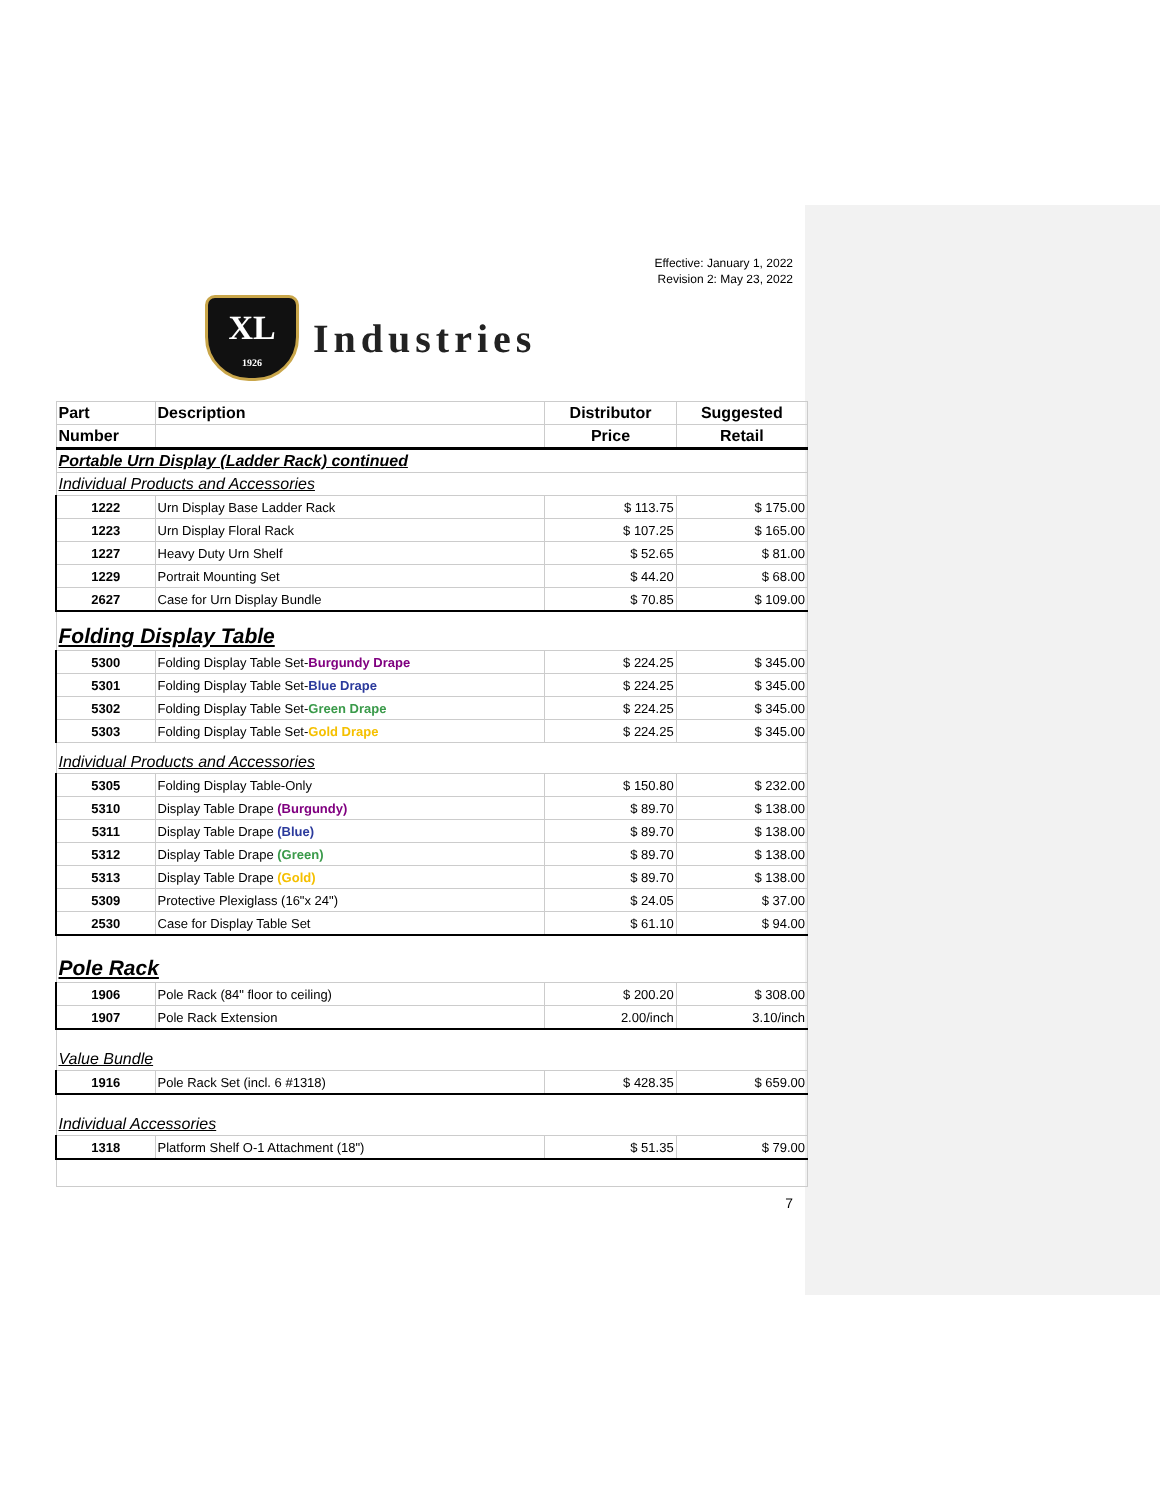Effective: January 1, 2022
Revision 2: May 23, 2022
XL
1926
Industries
| Part | Description | Distributor | Suggested |
| --- | --- | --- | --- |
| Number | | Price | Retail |
| Portable Urn Display (Ladder Rack) continued | | | |
| Individual Products and Accessories | | | |
| 1222 | Urn Display Base Ladder Rack | $ 113.75 | $ 175.00 |
| 1223 | Urn Display Floral Rack | $ 107.25 | $ 165.00 |
| 1227 | Heavy Duty Urn Shelf | $ 52.65 | $ 81.00 |
| 1229 | Portrait Mounting Set | $ 44.20 | $ 68.00 |
| 2627 | Case for Urn Display Bundle | $ 70.85 | $ 109.00 |
| Folding Display Table | | | |
| 5300 | Folding Display Table Set- Burgundy Drape | $ 224.25 | $ 345.00 |
| 5301 | Folding Display Table Set- Blue Drape | $ 224.25 | $ 345.00 |
| 5302 | Folding Display Table Set- Green Drape | $ 224.25 | $ 345.00 |
| 5303 | Folding Display Table Set- Gold Drape | $ 224.25 | $ 345.00 |
| Individual Products and Accessories | | | |
| 5305 | Folding Display Table-Only | $ 150.80 | $ 232.00 |
| 5310 | Display Table Drape (Burgundy) | $ 89.70 | $ 138.00 |
| 5311 | Display Table Drape (Blue) | $ 89.70 | $ 138.00 |
| 5312 | Display Table Drape (Green) | $ 89.70 | $ 138.00 |
| 5313 | Display Table Drape (Gold) | $ 89.70 | $ 138.00 |
| 5309 | Protective Plexiglass (16"x 24") | $ 24.05 | $ 37.00 |
| 2530 | Case for Display Table Set | $ 61.10 | $ 94.00 |
| Pole Rack | | | |
| 1906 | Pole Rack (84" floor to ceiling) | $ 200.20 | $ 308.00 |
| 1907 | Pole Rack Extension | 2.00/inch | 3.10/inch |
| Value Bundle | | | |
| 1916 | Pole Rack Set (incl. 6 #1318) | $ 428.35 | $ 659.00 |
| Individual Accessories | | | |
| 1318 | Platform Shelf O-1 Attachment (18") | $ 51.35 | $ 79.00 |
7